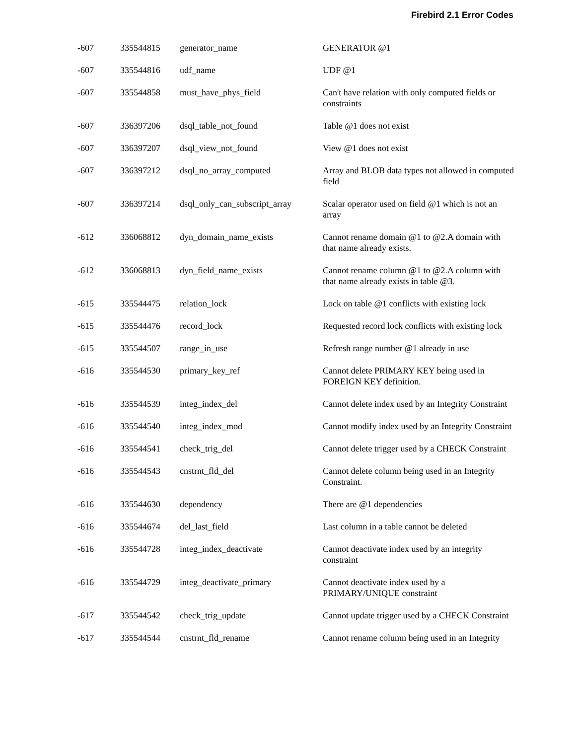Firebird 2.1 Error Codes
| -607 | 335544815 | generator_name | GENERATOR @1 |
| -607 | 335544816 | udf_name | UDF @1 |
| -607 | 335544858 | must_have_phys_field | Can't have relation with only computed fields or constraints |
| -607 | 336397206 | dsql_table_not_found | Table @1 does not exist |
| -607 | 336397207 | dsql_view_not_found | View @1 does not exist |
| -607 | 336397212 | dsql_no_array_computed | Array and BLOB data types not allowed in computed field |
| -607 | 336397214 | dsql_only_can_subscript_array | Scalar operator used on field @1 which is not an array |
| -612 | 336068812 | dyn_domain_name_exists | Cannot rename domain @1 to @2.A domain with that name already exists. |
| -612 | 336068813 | dyn_field_name_exists | Cannot rename column @1 to @2.A column with that name already exists in table @3. |
| -615 | 335544475 | relation_lock | Lock on table @1 conflicts with existing lock |
| -615 | 335544476 | record_lock | Requested record lock conflicts with existing lock |
| -615 | 335544507 | range_in_use | Refresh range number @1 already in use |
| -616 | 335544530 | primary_key_ref | Cannot delete PRIMARY KEY being used in FOREIGN KEY definition. |
| -616 | 335544539 | integ_index_del | Cannot delete index used by an Integrity Constraint |
| -616 | 335544540 | integ_index_mod | Cannot modify index used by an Integrity Constraint |
| -616 | 335544541 | check_trig_del | Cannot delete trigger used by a CHECK Constraint |
| -616 | 335544543 | cnstrnt_fld_del | Cannot delete column being used in an Integrity Constraint. |
| -616 | 335544630 | dependency | There are @1 dependencies |
| -616 | 335544674 | del_last_field | Last column in a table cannot be deleted |
| -616 | 335544728 | integ_index_deactivate | Cannot deactivate index used by an integrity constraint |
| -616 | 335544729 | integ_deactivate_primary | Cannot deactivate index used by a PRIMARY/UNIQUE constraint |
| -617 | 335544542 | check_trig_update | Cannot update trigger used by a CHECK Constraint |
| -617 | 335544544 | cnstrnt_fld_rename | Cannot rename column being used in an Integrity |